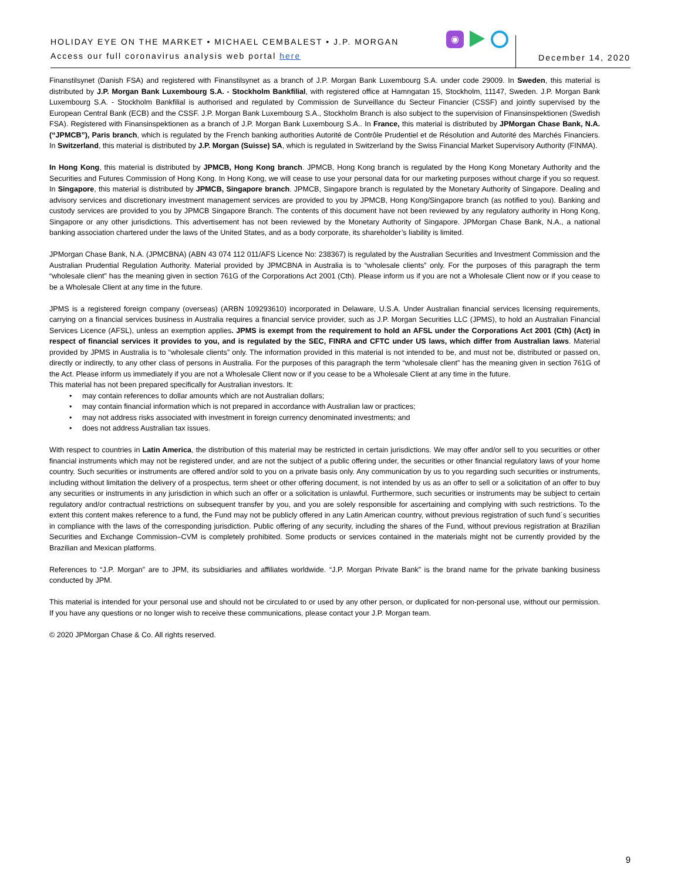HOLIDAY EYE ON THE MARKET • MICHAEL CEMBALEST • J.P. MORGAN
Access our full coronavirus analysis web portal here
◉
December 14, 2020
Finanstilsynet (Danish FSA) and registered with Finanstilsynet as a branch of J.P. Morgan Bank Luxembourg S.A. under code 29009. In Sweden, this material is distributed by J.P. Morgan Bank Luxembourg S.A. - Stockholm Bankfilial, with registered office at Hamngatan 15, Stockholm, 11147, Sweden. J.P. Morgan Bank Luxembourg S.A. - Stockholm Bankfilial is authorised and regulated by Commission de Surveillance du Secteur Financier (CSSF) and jointly supervised by the European Central Bank (ECB) and the CSSF. J.P. Morgan Bank Luxembourg S.A., Stockholm Branch is also subject to the supervision of Finansinspektionen (Swedish FSA). Registered with Finansinspektionen as a branch of J.P. Morgan Bank Luxembourg S.A.. In France, this material is distributed by JPMorgan Chase Bank, N.A. (“JPMCB”), Paris branch, which is regulated by the French banking authorities Autorité de Contrôle Prudentiel et de Résolution and Autorité des Marchés Financiers. In Switzerland, this material is distributed by J.P. Morgan (Suisse) SA, which is regulated in Switzerland by the Swiss Financial Market Supervisory Authority (FINMA).
In Hong Kong, this material is distributed by JPMCB, Hong Kong branch. JPMCB, Hong Kong branch is regulated by the Hong Kong Monetary Authority and the Securities and Futures Commission of Hong Kong. In Hong Kong, we will cease to use your personal data for our marketing purposes without charge if you so request. In Singapore, this material is distributed by JPMCB, Singapore branch. JPMCB, Singapore branch is regulated by the Monetary Authority of Singapore. Dealing and advisory services and discretionary investment management services are provided to you by JPMCB, Hong Kong/Singapore branch (as notified to you). Banking and custody services are provided to you by JPMCB Singapore Branch. The contents of this document have not been reviewed by any regulatory authority in Hong Kong, Singapore or any other jurisdictions. This advertisement has not been reviewed by the Monetary Authority of Singapore. JPMorgan Chase Bank, N.A., a national banking association chartered under the laws of the United States, and as a body corporate, its shareholder’s liability is limited.
JPMorgan Chase Bank, N.A. (JPMCBNA) (ABN 43 074 112 011/AFS Licence No: 238367) is regulated by the Australian Securities and Investment Commission and the Australian Prudential Regulation Authority. Material provided by JPMCBNA in Australia is to “wholesale clients” only. For the purposes of this paragraph the term “wholesale client” has the meaning given in section 761G of the Corporations Act 2001 (Cth). Please inform us if you are not a Wholesale Client now or if you cease to be a Wholesale Client at any time in the future.
JPMS is a registered foreign company (overseas) (ARBN 109293610) incorporated in Delaware, U.S.A. Under Australian financial services licensing requirements, carrying on a financial services business in Australia requires a financial service provider, such as J.P. Morgan Securities LLC (JPMS), to hold an Australian Financial Services Licence (AFSL), unless an exemption applies. JPMS is exempt from the requirement to hold an AFSL under the Corporations Act 2001 (Cth) (Act) in respect of financial services it provides to you, and is regulated by the SEC, FINRA and CFTC under US laws, which differ from Australian laws. Material provided by JPMS in Australia is to “wholesale clients” only. The information provided in this material is not intended to be, and must not be, distributed or passed on, directly or indirectly, to any other class of persons in Australia. For the purposes of this paragraph the term “wholesale client” has the meaning given in section 761G of the Act. Please inform us immediately if you are not a Wholesale Client now or if you cease to be a Wholesale Client at any time in the future.
This material has not been prepared specifically for Australian investors. It:
• may contain references to dollar amounts which are not Australian dollars;
• may contain financial information which is not prepared in accordance with Australian law or practices;
• may not address risks associated with investment in foreign currency denominated investments; and
• does not address Australian tax issues.
With respect to countries in Latin America, the distribution of this material may be restricted in certain jurisdictions. We may offer and/or sell to you securities or other financial instruments which may not be registered under, and are not the subject of a public offering under, the securities or other financial regulatory laws of your home country. Such securities or instruments are offered and/or sold to you on a private basis only. Any communication by us to you regarding such securities or instruments, including without limitation the delivery of a prospectus, term sheet or other offering document, is not intended by us as an offer to sell or a solicitation of an offer to buy any securities or instruments in any jurisdiction in which such an offer or a solicitation is unlawful. Furthermore, such securities or instruments may be subject to certain regulatory and/or contractual restrictions on subsequent transfer by you, and you are solely responsible for ascertaining and complying with such restrictions. To the extent this content makes reference to a fund, the Fund may not be publicly offered in any Latin American country, without previous registration of such fund´s securities in compliance with the laws of the corresponding jurisdiction. Public offering of any security, including the shares of the Fund, without previous registration at Brazilian Securities and Exchange Commission–CVM is completely prohibited. Some products or services contained in the materials might not be currently provided by the Brazilian and Mexican platforms.
References to “J.P. Morgan” are to JPM, its subsidiaries and affiliates worldwide. “J.P. Morgan Private Bank” is the brand name for the private banking business conducted by JPM.
This material is intended for your personal use and should not be circulated to or used by any other person, or duplicated for non-personal use, without our permission. If you have any questions or no longer wish to receive these communications, please contact your J.P. Morgan team.
© 2020 JPMorgan Chase & Co. All rights reserved.
9